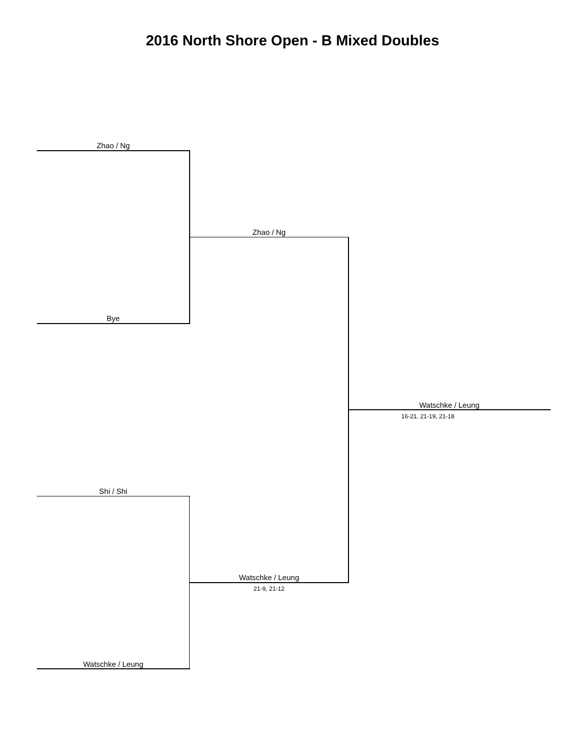2016 North Shore Open - B Mixed Doubles
Zhao / Ng
Bye
Zhao / Ng
Shi / Shi
Watschke / Leung
Watschke / Leung
21-9, 21-12
Watschke / Leung
16-21, 21-19, 21-18